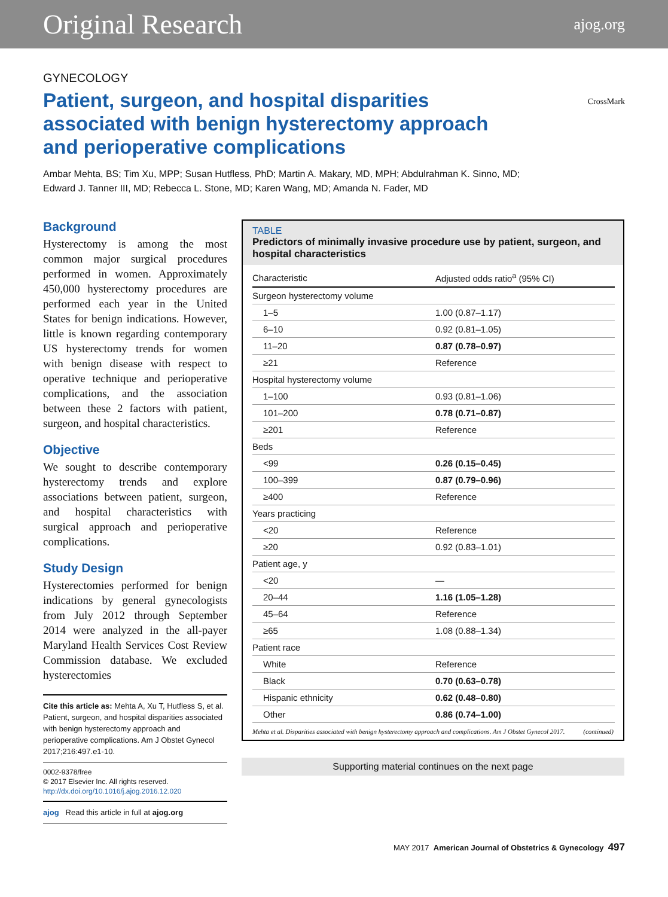Original Research ajog.org
GYNECOLOGY
Patient, surgeon, and hospital disparities associated with benign hysterectomy approach and perioperative complications
CrossMark
Ambar Mehta, BS; Tim Xu, MPP; Susan Hutfless, PhD; Martin A. Makary, MD, MPH; Abdulrahman K. Sinno, MD;
Edward J. Tanner III, MD; Rebecca L. Stone, MD; Karen Wang, MD; Amanda N. Fader, MD
Background
Hysterectomy is among the most common major surgical procedures performed in women. Approximately 450,000 hysterectomy procedures are performed each year in the United States for benign indications. However, little is known regarding contemporary US hysterectomy trends for women with benign disease with respect to operative technique and perioperative complications, and the association between these 2 factors with patient, surgeon, and hospital characteristics.
Objective
We sought to describe contemporary hysterectomy trends and explore associations between patient, surgeon, and hospital characteristics with surgical approach and perioperative complications.
Study Design
Hysterectomies performed for benign indications by general gynecologists from July 2012 through September 2014 were analyzed in the all-payer Maryland Health Services Cost Review Commission database. We excluded hysterectomies
Cite this article as: Mehta A, Xu T, Hutfless S, et al. Patient, surgeon, and hospital disparities associated with benign hysterectomy approach and perioperative complications. Am J Obstet Gynecol 2017;216:497.e1-10.
0002-9378/free
© 2017 Elsevier Inc. All rights reserved.
http://dx.doi.org/10.1016/j.ajog.2016.12.020
ajog Read this article in full at ajog.org
TABLE
Predictors of minimally invasive procedure use by patient, surgeon, and hospital characteristics
| Characteristic | Adjusted odds ratio<sup>a</sup> (95% CI) |
| --- | --- |
| Surgeon hysterectomy volume | |
| 1–5 | 1.00 (0.87–1.17) |
| 6–10 | 0.92 (0.81–1.05) |
| 11–20 | 0.87 (0.78–0.97) |
| ≥21 | Reference |
| Hospital hysterectomy volume | |
| 1–100 | 0.93 (0.81–1.06) |
| 101–200 | 0.78 (0.71–0.87) |
| ≥201 | Reference |
| Beds | |
| <99 | 0.26 (0.15–0.45) |
| 100–399 | 0.87 (0.79–0.96) |
| ≥400 | Reference |
| Years practicing | |
| <20 | Reference |
| ≥20 | 0.92 (0.83–1.01) |
| Patient age, y | |
| <20 | — |
| 20–44 | 1.16 (1.05–1.28) |
| 45–64 | Reference |
| ≥65 | 1.08 (0.88–1.34) |
| Patient race | |
| White | Reference |
| Black | 0.70 (0.63–0.78) |
| Hispanic ethnicity | 0.62 (0.48–0.80) |
| Other | 0.86 (0.74–1.00) |
Mehta et al. Disparities associated with benign hysterectomy approach and complications. Am J Obstet Gynecol 2017. (continued)
Supporting material continues on the next page
MAY 2017 American Journal of Obstetrics & Gynecology 497